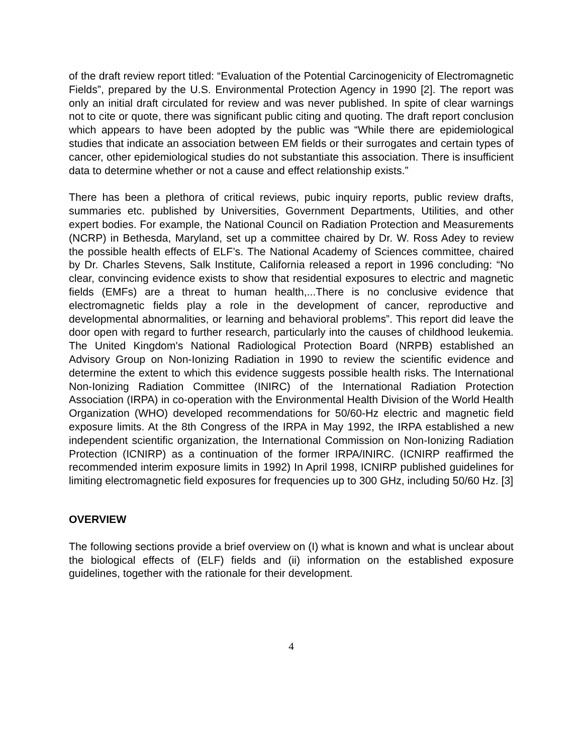of the draft review report titled: “Evaluation of the Potential Carcinogenicity of Electromagnetic Fields”, prepared by the U.S. Environmental Protection Agency in 1990 [2]. The report was only an initial draft circulated for review and was never published. In spite of clear warnings not to cite or quote, there was significant public citing and quoting. The draft report conclusion which appears to have been adopted by the public was “While there are epidemiological studies that indicate an association between EM fields or their surrogates and certain types of cancer, other epidemiological studies do not substantiate this association. There is insufficient data to determine whether or not a cause and effect relationship exists.”
There has been a plethora of critical reviews, pubic inquiry reports, public review drafts, summaries etc. published by Universities, Government Departments, Utilities, and other expert bodies. For example, the National Council on Radiation Protection and Measurements (NCRP) in Bethesda, Maryland, set up a committee chaired by Dr. W. Ross Adey to review the possible health effects of ELF’s. The National Academy of Sciences committee, chaired by Dr. Charles Stevens, Salk Institute, California released a report in 1996 concluding: “No clear, convincing evidence exists to show that residential exposures to electric and magnetic fields (EMFs) are a threat to human health,...There is no conclusive evidence that electromagnetic fields play a role in the development of cancer, reproductive and developmental abnormalities, or learning and behavioral problems”. This report did leave the door open with regard to further research, particularly into the causes of childhood leukemia. The United Kingdom's National Radiological Protection Board (NRPB) established an Advisory Group on Non-Ionizing Radiation in 1990 to review the scientific evidence and determine the extent to which this evidence suggests possible health risks. The International Non-Ionizing Radiation Committee (INIRC) of the International Radiation Protection Association (IRPA) in co-operation with the Environmental Health Division of the World Health Organization (WHO) developed recommendations for 50/60-Hz electric and magnetic field exposure limits. At the 8th Congress of the IRPA in May 1992, the IRPA established a new independent scientific organization, the International Commission on Non-Ionizing Radiation Protection (ICNIRP) as a continuation of the former IRPA/INIRC. (ICNIRP reaffirmed the recommended interim exposure limits in 1992) In April 1998, ICNIRP published guidelines for limiting electromagnetic field exposures for frequencies up to 300 GHz, including 50/60 Hz. [3]
OVERVIEW
The following sections provide a brief overview on (I) what is known and what is unclear about the biological effects of (ELF) fields and (ii) information on the established exposure guidelines, together with the rationale for their development.
4